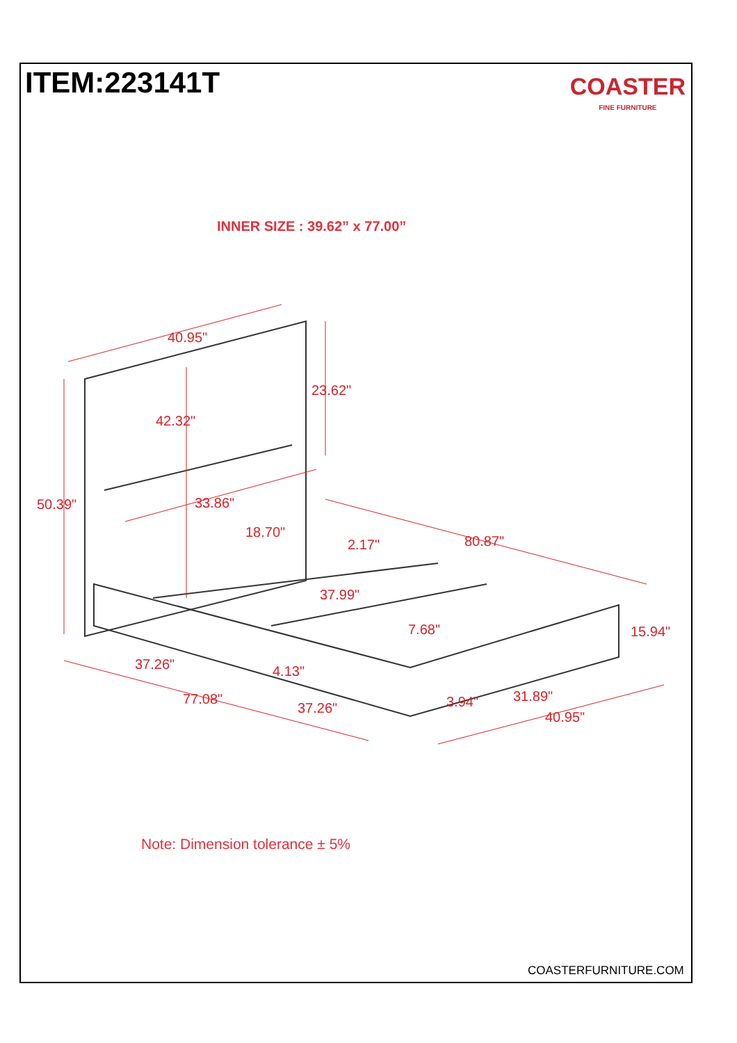ITEM:223141T
COASTER
FINE FURNITURE
INNER SIZE : 39.62” x 77.00”
40.95"
23.62"
42.32"
50.39"
33.86"
18.70"
2.17"
80.87"
37.99"
7.68"
15.94"
37.26"
4.13"
77.08"
37.26"
3.94"
31.89"
40.95"
Note: Dimension tolerance ± 5%
COASTERFURNITURE.COM